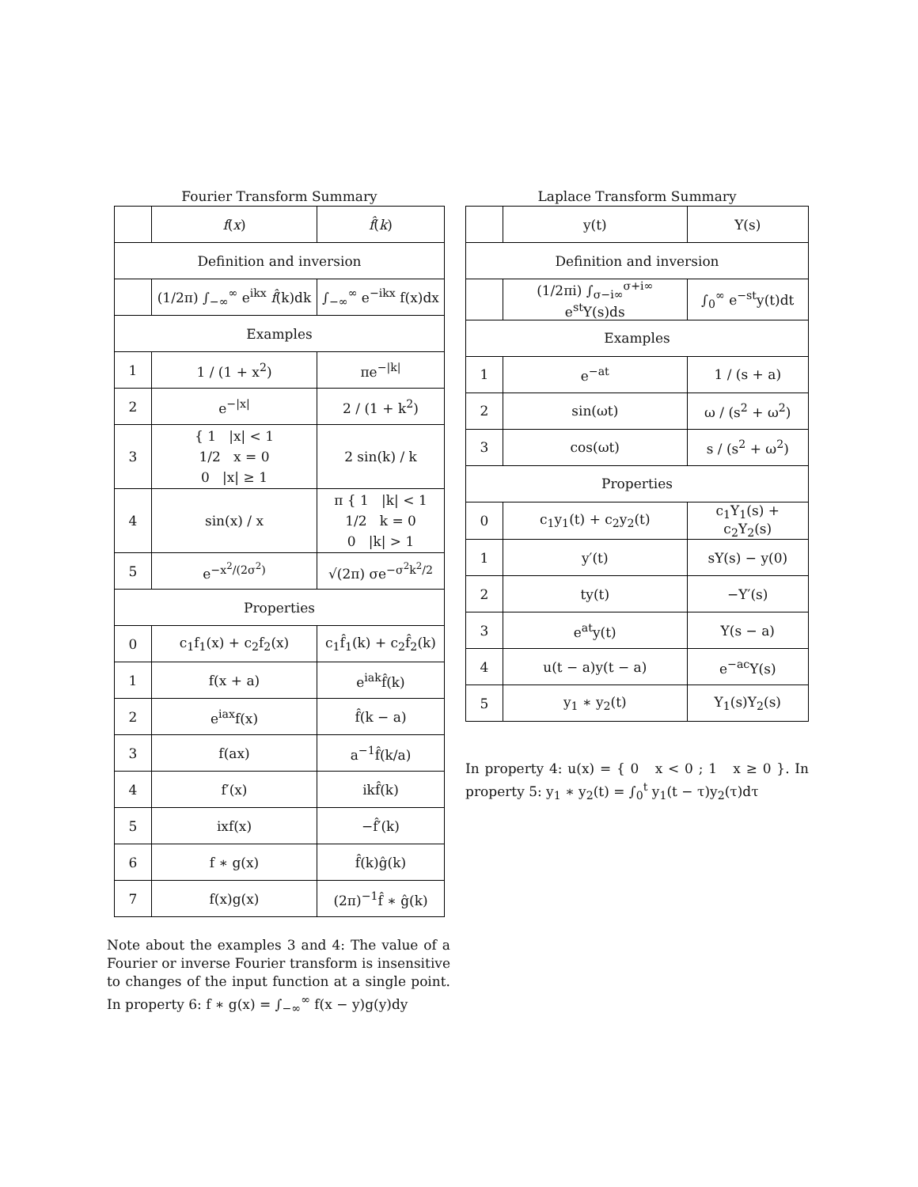Fourier Transform Summary
| | f ( x ) | f̂ ( k ) |
| --- | --- | --- |
| Definition and inversion | | |
| | (1/2π) ∫<sub>−∞</sub><sup>∞</sup> e<sup>ikx</sup> f̂ (k)dk | ∫<sub>−∞</sub><sup>∞</sup> e<sup>−ikx</sup> f(x)dx |
| Examples | | |
| 1 | 1 / (1 + x<sup>2</sup>) | πe<sup>−/k/</sup> |
| 2 | e<sup>−/x/</sup> | 2 / (1 + k<sup>2</sup>) |
| 3 | { 1 /x/ < 1 1/2 x = 0 0 /x/ ≥ 1 | 2 sin(k) / k |
| 4 | sin(x) / x | π { 1 /k/ < 1 1/2 k = 0 0 /k/ > 1 |
| 5 | e<sup>−x<sup>2</sup>/(2σ<sup>2</sup>)</sup> | √(2π) σe<sup>−σ<sup>2</sup>k<sup>2</sup>/2</sup> |
| Properties | | |
| 0 | c<sub>1</sub>f<sub>1</sub>(x) + c<sub>2</sub>f<sub>2</sub>(x) | c<sub>1</sub>f̂<sub>1</sub>(k) + c<sub>2</sub>f̂<sub>2</sub>(k) |
| 1 | f(x + a) | e<sup>iak</sup>f̂(k) |
| 2 | e<sup>iax</sup>f(x) | f̂(k − a) |
| 3 | f(ax) | a<sup>−1</sup>f̂(k/a) |
| 4 | f′(x) | ikf̂(k) |
| 5 | ixf(x) | −f̂′(k) |
| 6 | f ∗ g(x) | f̂(k)ĝ(k) |
| 7 | f(x)g(x) | (2π)<sup>−1</sup>f̂ ∗ ĝ(k) |
Note about the examples 3 and 4: The value of a Fourier or inverse Fourier transform is insensitive to changes of the input function at a single point. In property 6: f ∗ g(x) = ∫<sub>−∞</sub><sup>∞</sup> f(x − y)g(y)dy
Laplace Transform Summary
| | y(t) | Y(s) |
| --- | --- | --- |
| Definition and inversion | | |
| | (1/2πi) ∫<sub>σ−i∞</sub><sup>σ+i∞</sup> e<sup>st</sup>Y(s)ds | ∫<sub>0</sub><sup>∞</sup> e<sup>−st</sup>y(t)dt |
| Examples | | |
| 1 | e<sup>−at</sup> | 1 / (s + a) |
| 2 | sin(ωt) | ω / (s<sup>2</sup> + ω<sup>2</sup>) |
| 3 | cos(ωt) | s / (s<sup>2</sup> + ω<sup>2</sup>) |
| Properties | | |
| 0 | c<sub>1</sub>y<sub>1</sub>(t) + c<sub>2</sub>y<sub>2</sub>(t) | c<sub>1</sub>Y<sub>1</sub>(s) + c<sub>2</sub>Y<sub>2</sub>(s) |
| 1 | y′(t) | sY(s) − y(0) |
| 2 | ty(t) | −Y′(s) |
| 3 | e<sup>at</sup>y(t) | Y(s − a) |
| 4 | u(t − a)y(t − a) | e<sup>−ac</sup>Y(s) |
| 5 | y<sub>1</sub> ∗ y<sub>2</sub>(t) | Y<sub>1</sub>(s)Y<sub>2</sub>(s) |
In property 4: u(x) = { 0 x < 0 ; 1 x ≥ 0 }. In property 5: y<sub>1</sub> ∗ y<sub>2</sub>(t) = ∫<sub>0</sub><sup>t</sup> y<sub>1</sub>(t − τ)y<sub>2</sub>(τ)dτ